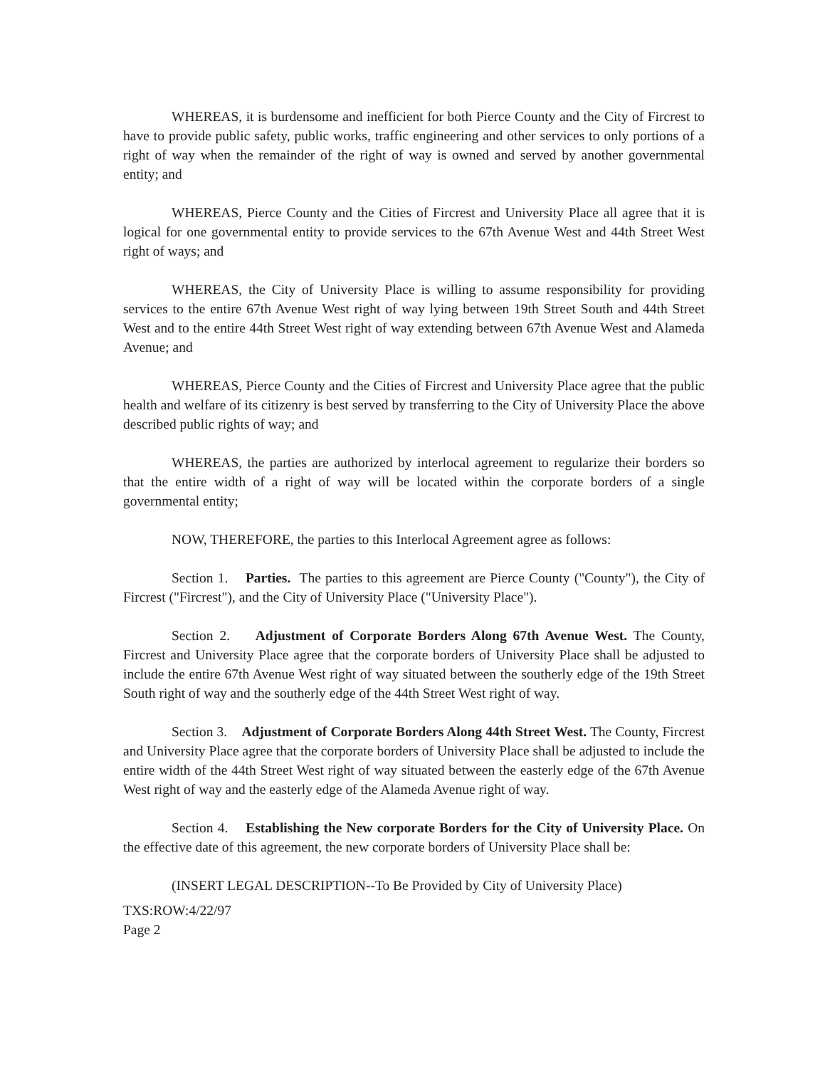WHEREAS, it is burdensome and inefficient for both Pierce County and the City of Fircrest to have to provide public safety, public works, traffic engineering and other services to only portions of a right of way when the remainder of the right of way is owned and served by another governmental entity; and
WHEREAS, Pierce County and the Cities of Fircrest and University Place all agree that it is logical for one governmental entity to provide services to the 67th Avenue West and 44th Street West right of ways; and
WHEREAS, the City of University Place is willing to assume responsibility for providing services to the entire 67th Avenue West right of way lying between 19th Street South and 44th Street West and to the entire 44th Street West right of way extending between 67th Avenue West and Alameda Avenue; and
WHEREAS, Pierce County and the Cities of Fircrest and University Place agree that the public health and welfare of its citizenry is best served by transferring to the City of University Place the above described public rights of way; and
WHEREAS, the parties are authorized by interlocal agreement to regularize their borders so that the entire width of a right of way will be located within the corporate borders of a single governmental entity;
NOW, THEREFORE, the parties to this Interlocal Agreement agree as follows:
Section 1. Parties. The parties to this agreement are Pierce County ("County"), the City of Fircrest ("Fircrest"), and the City of University Place ("University Place").
Section 2. Adjustment of Corporate Borders Along 67th Avenue West. The County, Fircrest and University Place agree that the corporate borders of University Place shall be adjusted to include the entire 67th Avenue West right of way situated between the southerly edge of the 19th Street South right of way and the southerly edge of the 44th Street West right of way.
Section 3. Adjustment of Corporate Borders Along 44th Street West. The County, Fircrest and University Place agree that the corporate borders of University Place shall be adjusted to include the entire width of the 44th Street West right of way situated between the easterly edge of the 67th Avenue West right of way and the easterly edge of the Alameda Avenue right of way.
Section 4. Establishing the New corporate Borders for the City of University Place. On the effective date of this agreement, the new corporate borders of University Place shall be:
(INSERT LEGAL DESCRIPTION--To Be Provided by City of University Place)
TXS:ROW:4/22/97
Page 2